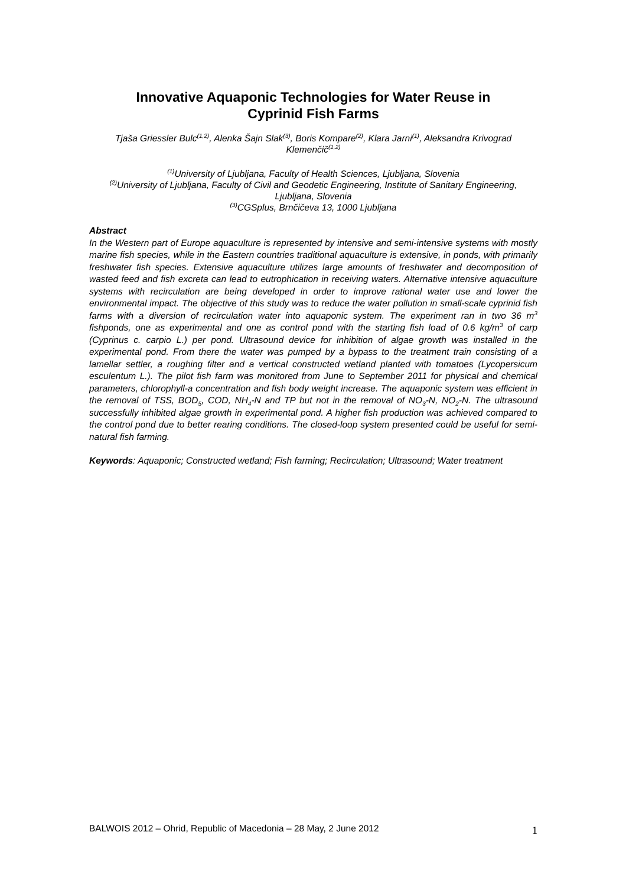Innovative Aquaponic Technologies for Water Reuse in
Cyprinid Fish Farms
Tjaša Griessler Bulc<sup>(1,2)</sup>, Alenka Šajn Slak<sup>(3)</sup>, Boris Kompare<sup>(2)</sup>, Klara Jarni<sup>(1)</sup>, Aleksandra Krivograd Klemenčič<sup>(1,2)</sup>
<sup>(1)</sup> University of Ljubljana, Faculty of Health Sciences, Ljubljana, Slovenia
<sup>(2)</sup> University of Ljubljana, Faculty of Civil and Geodetic Engineering, Institute of Sanitary Engineering, Ljubljana, Slovenia
<sup>(3)</sup> CGSplus, Brnčičeva 13, 1000 Ljubljana
Abstract
In the Western part of Europe aquaculture is represented by intensive and semi-intensive systems with mostly marine fish species, while in the Eastern countries traditional aquaculture is extensive, in ponds, with primarily freshwater fish species. Extensive aquaculture utilizes large amounts of freshwater and decomposition of wasted feed and fish excreta can lead to eutrophication in receiving waters. Alternative intensive aquaculture systems with recirculation are being developed in order to improve rational water use and lower the environmental impact. The objective of this study was to reduce the water pollution in small-scale cyprinid fish farms with a diversion of recirculation water into aquaponic system. The experiment ran in two 36 m<sup>3</sup> fishponds, one as experimental and one as control pond with the starting fish load of 0.6 kg/m<sup>3</sup> of carp (Cyprinus c. carpio L.) per pond. Ultrasound device for inhibition of algae growth was installed in the experimental pond. From there the water was pumped by a bypass to the treatment train consisting of a lamellar settler, a roughing filter and a vertical constructed wetland planted with tomatoes (Lycopersicum esculentum L.). The pilot fish farm was monitored from June to September 2011 for physical and chemical parameters, chlorophyll-a concentration and fish body weight increase. The aquaponic system was efficient in the removal of TSS, BOD<sub>5</sub>, COD, NH<sub>4</sub>-N and TP but not in the removal of NO<sub>3</sub>-N, NO<sub>2</sub>-N. The ultrasound successfully inhibited algae growth in experimental pond. A higher fish production was achieved compared to the control pond due to better rearing conditions. The closed-loop system presented could be useful for semi-natural fish farming.
Keywords: Aquaponic; Constructed wetland; Fish farming; Recirculation; Ultrasound; Water treatment
BALWOIS 2012 – Ohrid, Republic of Macedonia – 28 May, 2 June 2012 1